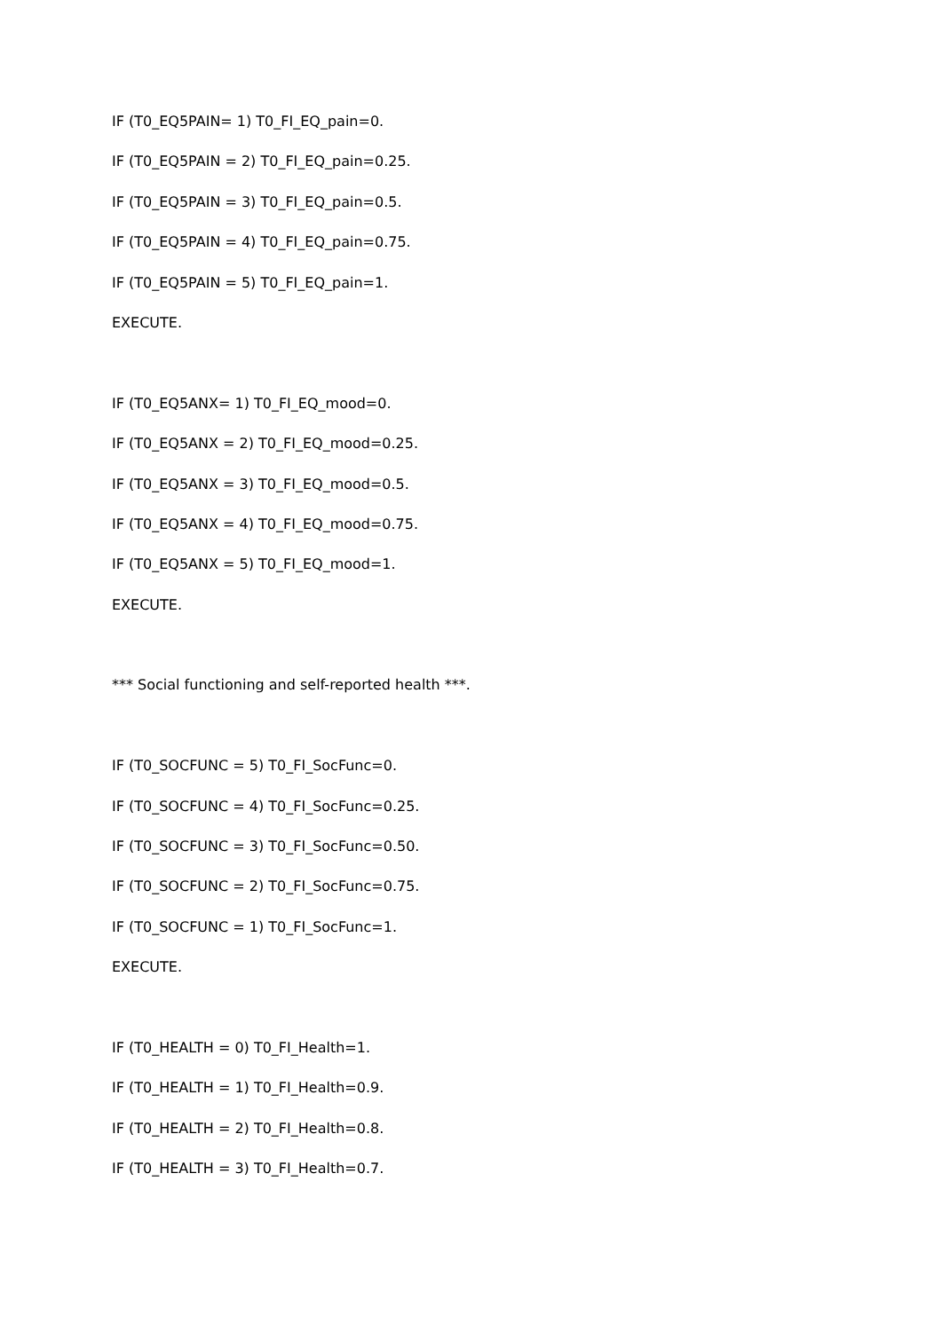IF (T0_EQ5PAIN= 1) T0_FI_EQ_pain=0.
IF (T0_EQ5PAIN = 2) T0_FI_EQ_pain=0.25.
IF (T0_EQ5PAIN = 3) T0_FI_EQ_pain=0.5.
IF (T0_EQ5PAIN = 4) T0_FI_EQ_pain=0.75.
IF (T0_EQ5PAIN = 5) T0_FI_EQ_pain=1.
EXECUTE.
IF (T0_EQ5ANX= 1) T0_FI_EQ_mood=0.
IF (T0_EQ5ANX = 2) T0_FI_EQ_mood=0.25.
IF (T0_EQ5ANX = 3) T0_FI_EQ_mood=0.5.
IF (T0_EQ5ANX = 4) T0_FI_EQ_mood=0.75.
IF (T0_EQ5ANX = 5) T0_FI_EQ_mood=1.
EXECUTE.
*** Social functioning and self-reported health ***.
IF (T0_SOCFUNC = 5) T0_FI_SocFunc=0.
IF (T0_SOCFUNC = 4) T0_FI_SocFunc=0.25.
IF (T0_SOCFUNC = 3) T0_FI_SocFunc=0.50.
IF (T0_SOCFUNC = 2) T0_FI_SocFunc=0.75.
IF (T0_SOCFUNC = 1) T0_FI_SocFunc=1.
EXECUTE.
IF (T0_HEALTH = 0) T0_FI_Health=1.
IF (T0_HEALTH = 1) T0_FI_Health=0.9.
IF (T0_HEALTH = 2) T0_FI_Health=0.8.
IF (T0_HEALTH = 3) T0_FI_Health=0.7.